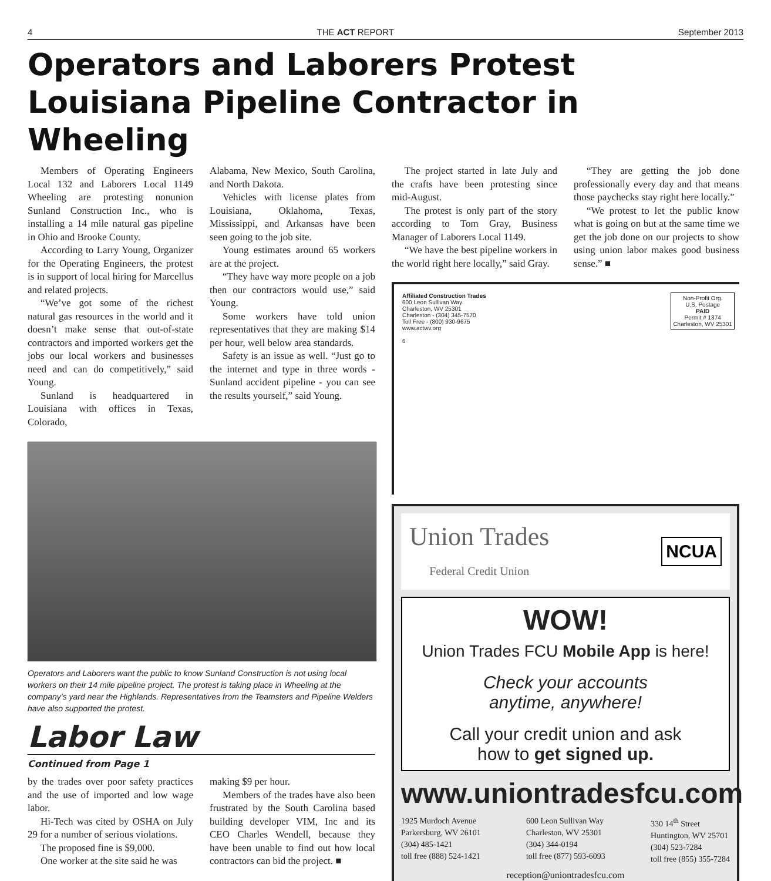4 THE ACT REPORT September 2013
Operators and Laborers Protest Louisiana Pipeline Contractor in Wheeling
Members of Operating Engineers Local 132 and Laborers Local 1149 Wheeling are protesting nonunion Sunland Construction Inc., who is installing a 14 mile natural gas pipeline in Ohio and Brooke County.
According to Larry Young, Organizer for the Operating Engineers, the protest is in support of local hiring for Marcellus and related projects.
“We’ve got some of the richest natural gas resources in the world and it doesn’t make sense that out-of-state contractors and imported workers get the jobs our local workers and businesses need and can do competitively,” said Young.
Sunland is headquartered in Louisiana with offices in Texas, Colorado,
Alabama, New Mexico, South Carolina, and North Dakota.
Vehicles with license plates from Louisiana, Oklahoma, Texas, Mississippi, and Arkansas have been seen going to the job site.
Young estimates around 65 workers are at the project.
“They have way more people on a job then our contractors would use,” said Young.
Some workers have told union representatives that they are making $14 per hour, well below area standards.
Safety is an issue as well. “Just go to the internet and type in three words - Sunland accident pipeline - you can see the results yourself,” said Young.
Operators and Laborers want the public to know Sunland Construction is not using local workers on their 14 mile pipeline project. The protest is taking place in Wheeling at the company’s yard near the Highlands. Representatives from the Teamsters and Pipeline Welders have also supported the protest.
Labor Law
Continued from Page 1
by the trades over poor safety practices and the use of imported and low wage labor.
Hi-Tech was cited by OSHA on July 29 for a number of serious violations.
The proposed fine is $9,000.
One worker at the site said he was
making $9 per hour.
Members of the trades have also been frustrated by the South Carolina based building developer VIM, Inc and its CEO Charles Wendell, because they have been unable to find out how local contractors can bid the project. ■
The project started in late July and the crafts have been protesting since mid-August.
The protest is only part of the story according to Tom Gray, Business Manager of Laborers Local 1149.
“We have the best pipeline workers in the world right here locally,” said Gray.
“They are getting the job done professionally every day and that means those paychecks stay right here locally.”
“We protest to let the public know what is going on but at the same time we get the job done on our projects to show using union labor makes good business sense.” ■
Affiliated Construction Trades
600 Leon Sullivan Way
Charleston, WV 25301
Charleston - (304) 345-7570
Toll Free - (800) 930-9675
www.actwv.org
6
Non-Profit Org.
U.S. Postage
PAID
Permit # 1374
Charleston, WV 25301
Union Trades
Federal Credit Union NCUA
WOW!
Union Trades FCU Mobile App is here!
Check your accounts
anytime, anywhere!
Call your credit union and ask
how to get signed up.
www.uniontradesfcu.com
1925 Murdoch Avenue
Parkersburg, WV 26101
(304) 485-1421
toll free (888) 524-1421
600 Leon Sullivan Way
Charleston, WV 25301
(304) 344-0194
toll free (877) 593-6093
330 14<sup>th</sup> Street
Huntington, WV 25701
(304) 523-7284
toll free (855) 355-7284
reception@uniontradesfcu.com